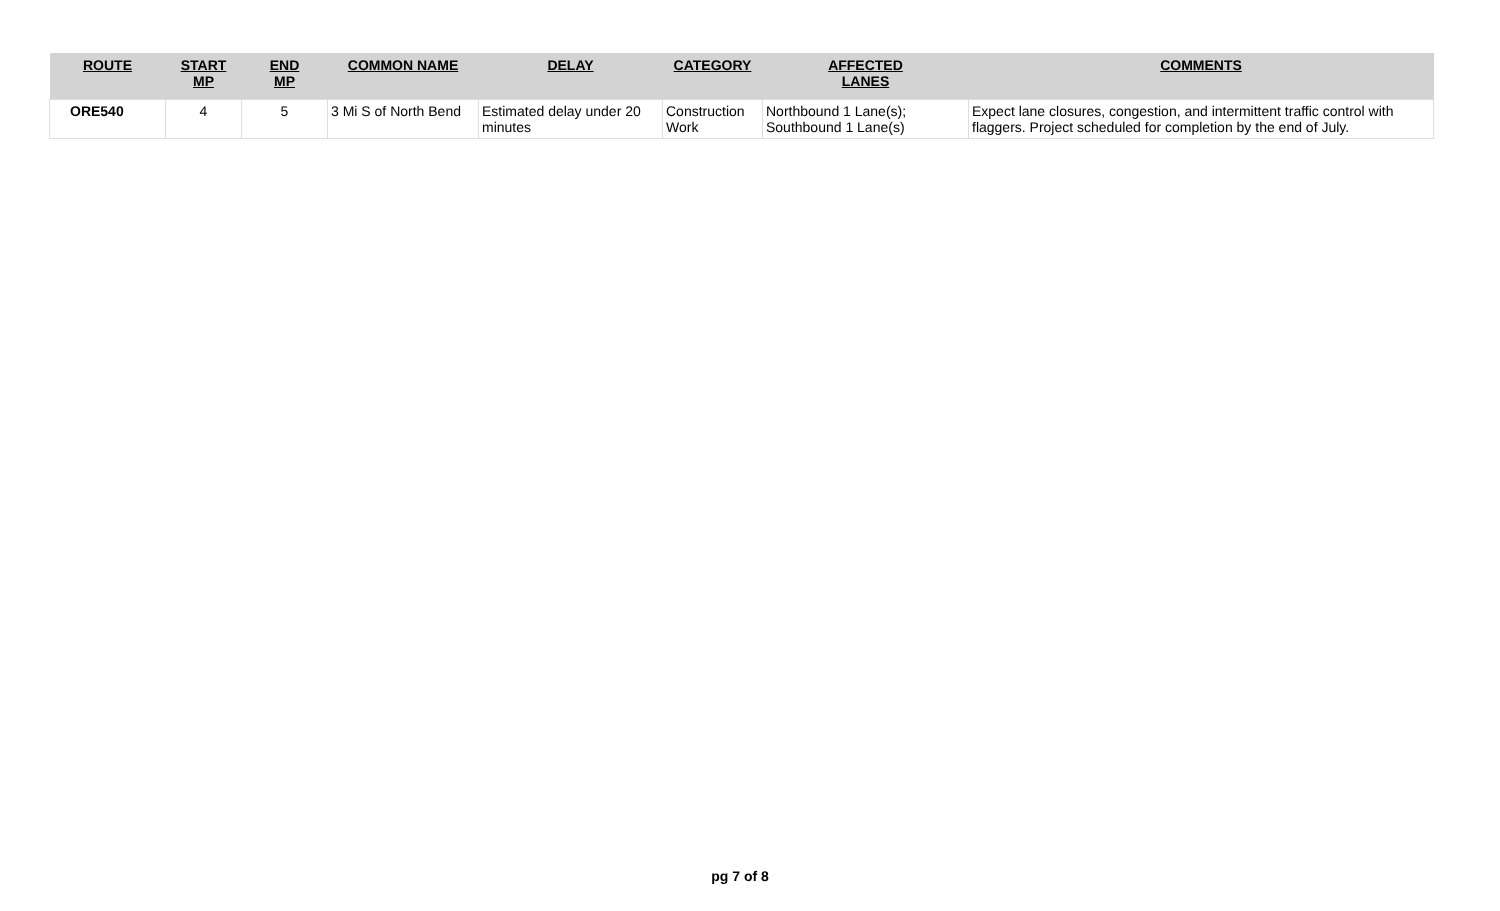| ROUTE | START MP | END MP | COMMON NAME | DELAY | CATEGORY | AFFECTED LANES | COMMENTS |
| --- | --- | --- | --- | --- | --- | --- | --- |
| ORE540 | 4 | 5 | 3 Mi S of North Bend | Estimated delay under 20 minutes | Construction Work | Northbound 1 Lane(s); Southbound 1 Lane(s) | Expect lane closures, congestion, and intermittent traffic control with flaggers. Project scheduled for completion by the end of July. |
pg 7 of 8